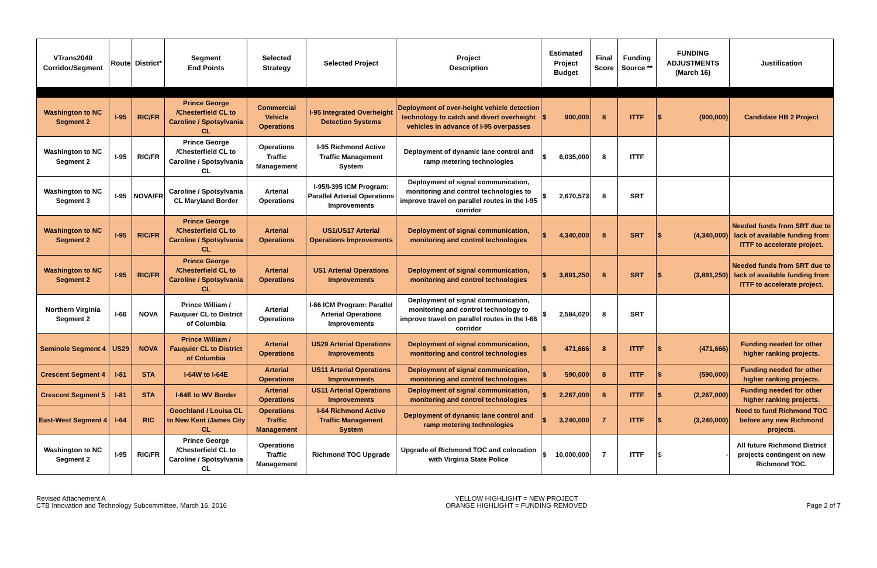| VTrans2040 Corridor/Segment | Route | District* | Segment End Points | Selected Strategy | Selected Project | Project Description | Estimated Project Budget | Final Score | Funding Source ** | FUNDING ADJUSTMENTS (March 16) | Justification |
| --- | --- | --- | --- | --- | --- | --- | --- | --- | --- | --- | --- |
| Washington to NC Segment 2 | I-95 | RIC/FR | Prince George /Chesterfield CL to Caroline / Spotsylvania CL | Commercial Vehicle Operations | I-95 Integrated Overheight Detection Systems | Deployment of over-height vehicle detection technology to catch and divert overheight vehicles in advance of I-95 overpasses | $ 900,000 | 8 | ITTF | $ (900,000) | Candidate HB 2 Project |
| Washington to NC Segment 2 | I-95 | RIC/FR | Prince George /Chesterfield CL to Caroline / Spotsylvania CL | Operations Traffic Management | I-95 Richmond Active Traffic Management System | Deployment of dynamic lane control and ramp metering technologies | $ 6,035,000 | 8 | ITTF | | |
| Washington to NC Segment 3 | I-95 | NOVA/FR | Caroline / Spotsylvania CL Maryland Border | Arterial Operations | I-95/I-395 ICM Program: Parallel Arterial Operations Improvements | Deployment of signal communication, monitoring and control technologies to improve travel on parallel routes in the I-95 corridor | $ 2,670,573 | 8 | SRT | | |
| Washington to NC Segment 2 | I-95 | RIC/FR | Prince George /Chesterfield CL to Caroline / Spotsylvania CL | Arterial Operations | US1/US17 Arterial Operations Improvements | Deployment of signal communication, monitoring and control technologies | $ 4,340,000 | 8 | SRT | $ (4,340,000) | Needed funds from SRT due to lack of available funding from ITTF to accelerate project. |
| Washington to NC Segment 2 | I-95 | RIC/FR | Prince George /Chesterfield CL to Caroline / Spotsylvania CL | Arterial Operations | US1 Arterial Operations Improvements | Deployment of signal communication, monitoring and control technologies | $ 3,891,250 | 8 | SRT | $ (3,891,250) | Needed funds from SRT due to lack of available funding from ITTF to accelerate project. |
| Northern Virginia Segment 2 | I-66 | NOVA | Prince William / Fauquier CL to District of Columbia | Arterial Operations | I-66 ICM Program: Parallel Arterial Operations Improvements | Deployment of signal communication, monitoring and control technology to improve travel on parallel routes in the I-66 corridor | $ 2,584,020 | 8 | SRT | | |
| Seminole Segment 4 | US29 | NOVA | Prince William / Fauquier CL to District of Columbia | Arterial Operations | US29 Arterial Operations Improvements | Deployment of signal communication, monitoring and control technologies | $ 471,666 | 8 | ITTF | $ (471,666) | Funding needed for other higher ranking projects. |
| Crescent Segment 4 | I-81 | STA | I-64W to I-64E | Arterial Operations | US11 Arterial Operations Improvements | Deployment of signal communication, monitoring and control technologies | $ 590,000 | 8 | ITTF | $ (590,000) | Funding needed for other higher ranking projects. |
| Crescent Segment 5 | I-81 | STA | I-64E to WV Border | Arterial Operations | US11 Arterial Operations Improvements | Deployment of signal communication, monitoring and control technologies | $ 2,267,000 | 8 | ITTF | $ (2,267,000) | Funding needed for other higher ranking projects. |
| East-West Segment 4 | I-64 | RIC | Goochland / Louisa CL to New Kent /James City CL | Operations Traffic Management | I-64 Richmond Active Traffic Management System | Deployment of dynamic lane control and ramp metering technologies | $ 3,240,000 | 7 | ITTF | $ (3,240,000) | Need to fund Richmond TOC before any new Richmond projects. |
| Washington to NC Segment 2 | I-95 | RIC/FR | Prince George /Chesterfield CL to Caroline / Spotsylvania CL | Operations Traffic Management | Richmond TOC Upgrade | Upgrade of Richmond TOC and colocation with Virginia State Police | $ 10,000,000 | 7 | ITTF | $ - | All future Richmond District projects contingent on new Richmond TOC. |
Revised Attachement A
CTB Innovation and Technology Subcommittee, March 16, 2016
YELLOW HIGHLIGHT = NEW PROJECT
ORANGE HIGHLIGHT = FUNDING REMOVED
Page 2 of 7